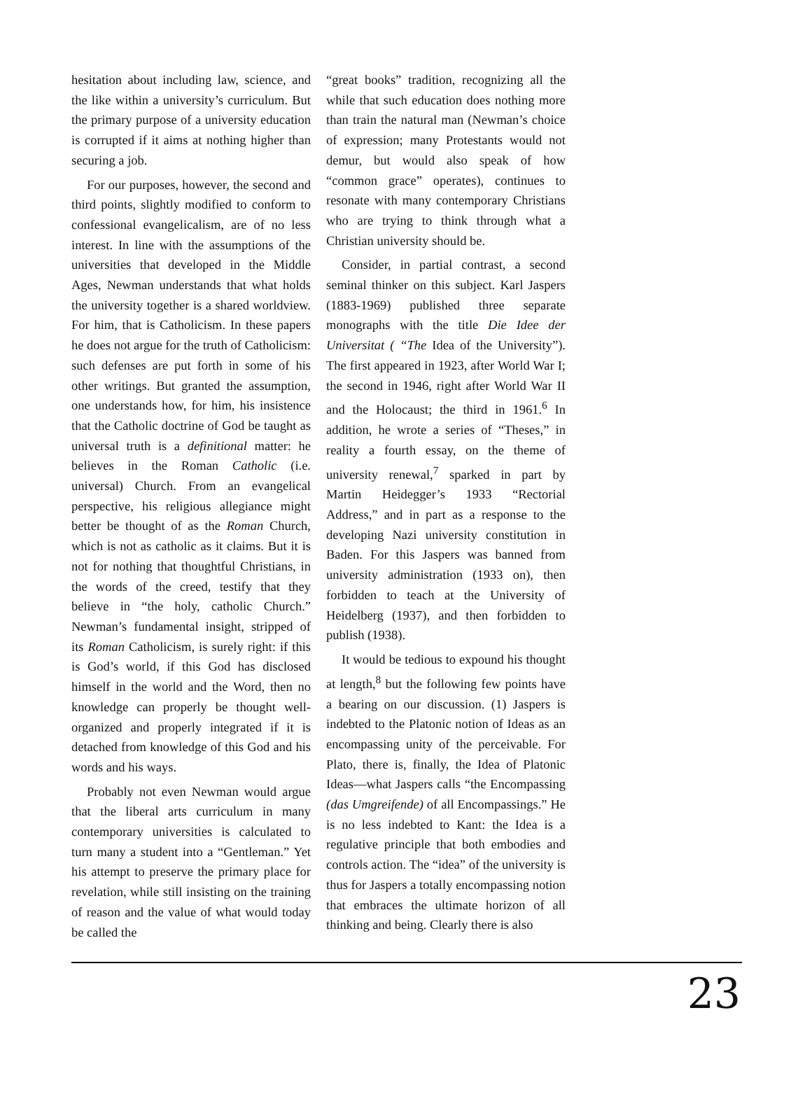hesitation about including law, science, and the like within a university’s curriculum. But the primary purpose of a university education is corrupted if it aims at nothing higher than securing a job.
For our purposes, however, the second and third points, slightly modified to conform to confessional evangelicalism, are of no less interest. In line with the assumptions of the universities that developed in the Middle Ages, Newman understands that what holds the university together is a shared worldview. For him, that is Catholicism. In these papers he does not argue for the truth of Catholicism: such defenses are put forth in some of his other writings. But granted the assumption, one understands how, for him, his insistence that the Catholic doctrine of God be taught as universal truth is a definitional matter: he believes in the Roman Catholic (i.e. universal) Church. From an evangelical perspective, his religious allegiance might better be thought of as the Roman Church, which is not as catholic as it claims. But it is not for nothing that thoughtful Christians, in the words of the creed, testify that they believe in “the holy, catholic Church.” Newman’s fundamental insight, stripped of its Roman Catholicism, is surely right: if this is God’s world, if this God has disclosed himself in the world and the Word, then no knowledge can properly be thought well-organized and properly integrated if it is detached from knowledge of this God and his words and his ways.
Probably not even Newman would argue that the liberal arts curriculum in many contemporary universities is calculated to turn many a student into a “Gentleman.” Yet his attempt to preserve the primary place for revelation, while still insisting on the training of reason and the value of what would today be called the
“great books” tradition, recognizing all the while that such education does nothing more than train the natural man (Newman’s choice of expression; many Protestants would not demur, but would also speak of how “common grace” operates), continues to resonate with many contemporary Christians who are trying to think through what a Christian university should be.
Consider, in partial contrast, a second seminal thinker on this subject. Karl Jaspers (1883-1969) published three separate monographs with the title Die Idee der Universitat ( “The Idea of the University”). The first appeared in 1923, after World War I; the second in 1946, right after World War II and the Holocaust; the third in 1961.<sup>6</sup> In addition, he wrote a series of “Theses,” in reality a fourth essay, on the theme of university renewal,<sup>7</sup> sparked in part by Martin Heidegger’s 1933 “Rectorial Address,” and in part as a response to the developing Nazi university constitution in Baden. For this Jaspers was banned from university administration (1933 on), then forbidden to teach at the University of Heidelberg (1937), and then forbidden to publish (1938).
It would be tedious to expound his thought at length,<sup>8</sup> but the following few points have a bearing on our discussion. (1) Jaspers is indebted to the Platonic notion of Ideas as an encompassing unity of the perceivable. For Plato, there is, finally, the Idea of Platonic Ideas—what Jaspers calls “the Encompassing (das Umgreifende) of all Encompassings.” He is no less indebted to Kant: the Idea is a regulative principle that both embodies and controls action. The “idea” of the university is thus for Jaspers a totally encompassing notion that embraces the ultimate horizon of all thinking and being. Clearly there is also
23